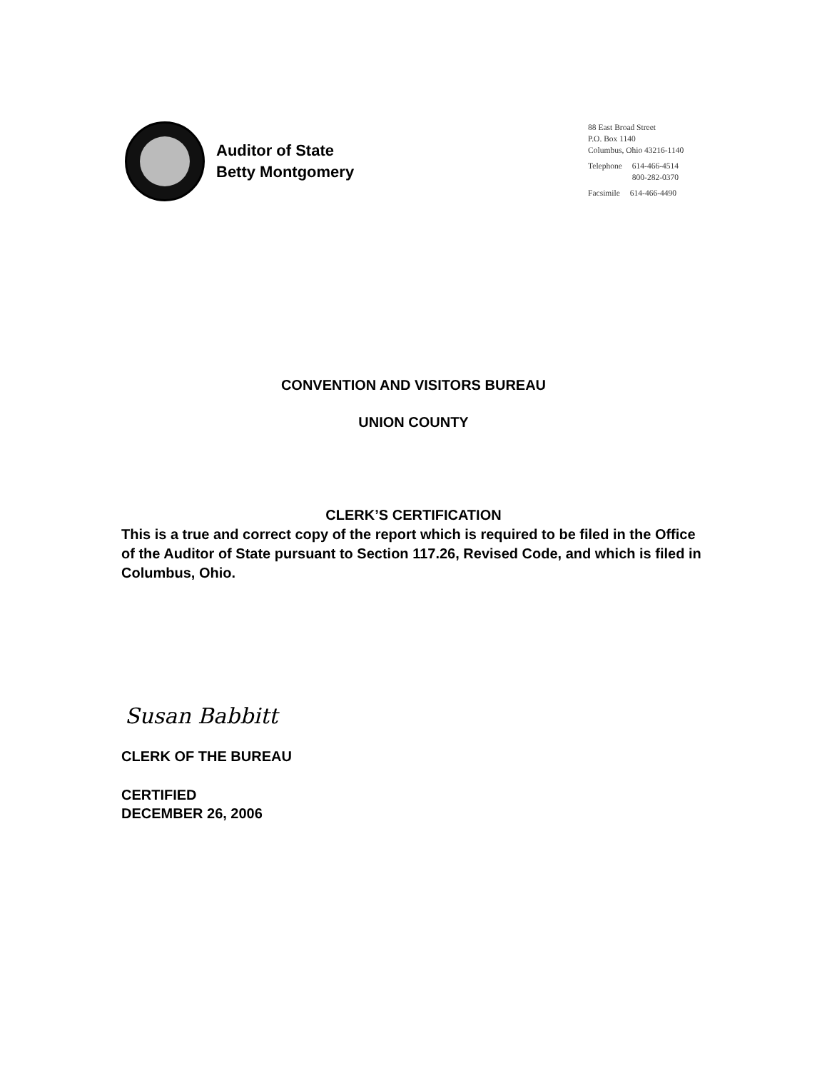Auditor of State
Betty Montgomery
88 East Broad Street
P.O. Box 1140
Columbus, Ohio 43216-1140
| Telephone | 614-466-4514 800-282-0370 |
| Facsimile | 614-466-4490 |
CONVENTION AND VISITORS BUREAU
UNION COUNTY
CLERK’S CERTIFICATION
This is a true and correct copy of the report which is required to be filed in the Office of the Auditor of State pursuant to Section 117.26, Revised Code, and which is filed in Columbus, Ohio.
Susan Babbitt
CLERK OF THE BUREAU
CERTIFIED
DECEMBER 26, 2006